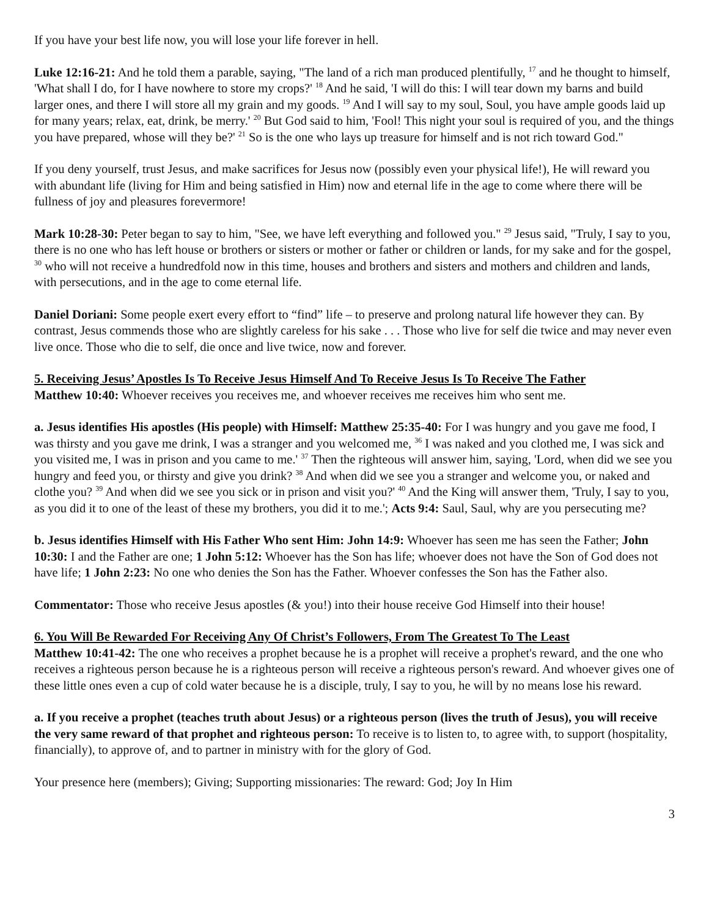If you have your best life now, you will lose your life forever in hell.
Luke 12:16-21: And he told them a parable, saying, "The land of a rich man produced plentifully, <sup>17</sup> and he thought to himself, 'What shall I do, for I have nowhere to store my crops?' <sup>18</sup> And he said, 'I will do this: I will tear down my barns and build larger ones, and there I will store all my grain and my goods. <sup>19</sup> And I will say to my soul, Soul, you have ample goods laid up for many years; relax, eat, drink, be merry.' <sup>20</sup> But God said to him, 'Fool! This night your soul is required of you, and the things you have prepared, whose will they be?' <sup>21</sup> So is the one who lays up treasure for himself and is not rich toward God."
If you deny yourself, trust Jesus, and make sacrifices for Jesus now (possibly even your physical life!), He will reward you with abundant life (living for Him and being satisfied in Him) now and eternal life in the age to come where there will be fullness of joy and pleasures forevermore!
Mark 10:28-30: Peter began to say to him, "See, we have left everything and followed you." <sup>29</sup> Jesus said, "Truly, I say to you, there is no one who has left house or brothers or sisters or mother or father or children or lands, for my sake and for the gospel, <sup>30</sup> who will not receive a hundredfold now in this time, houses and brothers and sisters and mothers and children and lands, with persecutions, and in the age to come eternal life.
Daniel Doriani: Some people exert every effort to “find” life – to preserve and prolong natural life however they can. By contrast, Jesus commends those who are slightly careless for his sake . . . Those who live for self die twice and may never even live once. Those who die to self, die once and live twice, now and forever.
5. Receiving Jesus’ Apostles Is To Receive Jesus Himself And To Receive Jesus Is To Receive The Father
Matthew 10:40: Whoever receives you receives me, and whoever receives me receives him who sent me.
a. Jesus identifies His apostles (His people) with Himself: Matthew 25:35-40: For I was hungry and you gave me food, I was thirsty and you gave me drink, I was a stranger and you welcomed me, <sup>36</sup> I was naked and you clothed me, I was sick and you visited me, I was in prison and you came to me.' <sup>37</sup> Then the righteous will answer him, saying, 'Lord, when did we see you hungry and feed you, or thirsty and give you drink? <sup>38</sup> And when did we see you a stranger and welcome you, or naked and clothe you? <sup>39</sup> And when did we see you sick or in prison and visit you?' <sup>40</sup> And the King will answer them, 'Truly, I say to you, as you did it to one of the least of these my brothers, you did it to me.'; Acts 9:4: Saul, Saul, why are you persecuting me?
b. Jesus identifies Himself with His Father Who sent Him: John 14:9: Whoever has seen me has seen the Father; John 10:30: I and the Father are one; 1 John 5:12: Whoever has the Son has life; whoever does not have the Son of God does not have life; 1 John 2:23: No one who denies the Son has the Father. Whoever confesses the Son has the Father also.
Commentator: Those who receive Jesus apostles (& you!) into their house receive God Himself into their house!
6. You Will Be Rewarded For Receiving Any Of Christ’s Followers, From The Greatest To The Least
Matthew 10:41-42: The one who receives a prophet because he is a prophet will receive a prophet's reward, and the one who receives a righteous person because he is a righteous person will receive a righteous person's reward. And whoever gives one of these little ones even a cup of cold water because he is a disciple, truly, I say to you, he will by no means lose his reward.
a. If you receive a prophet (teaches truth about Jesus) or a righteous person (lives the truth of Jesus), you will receive the very same reward of that prophet and righteous person: To receive is to listen to, to agree with, to support (hospitality, financially), to approve of, and to partner in ministry with for the glory of God.
Your presence here (members); Giving; Supporting missionaries: The reward: God; Joy In Him
3